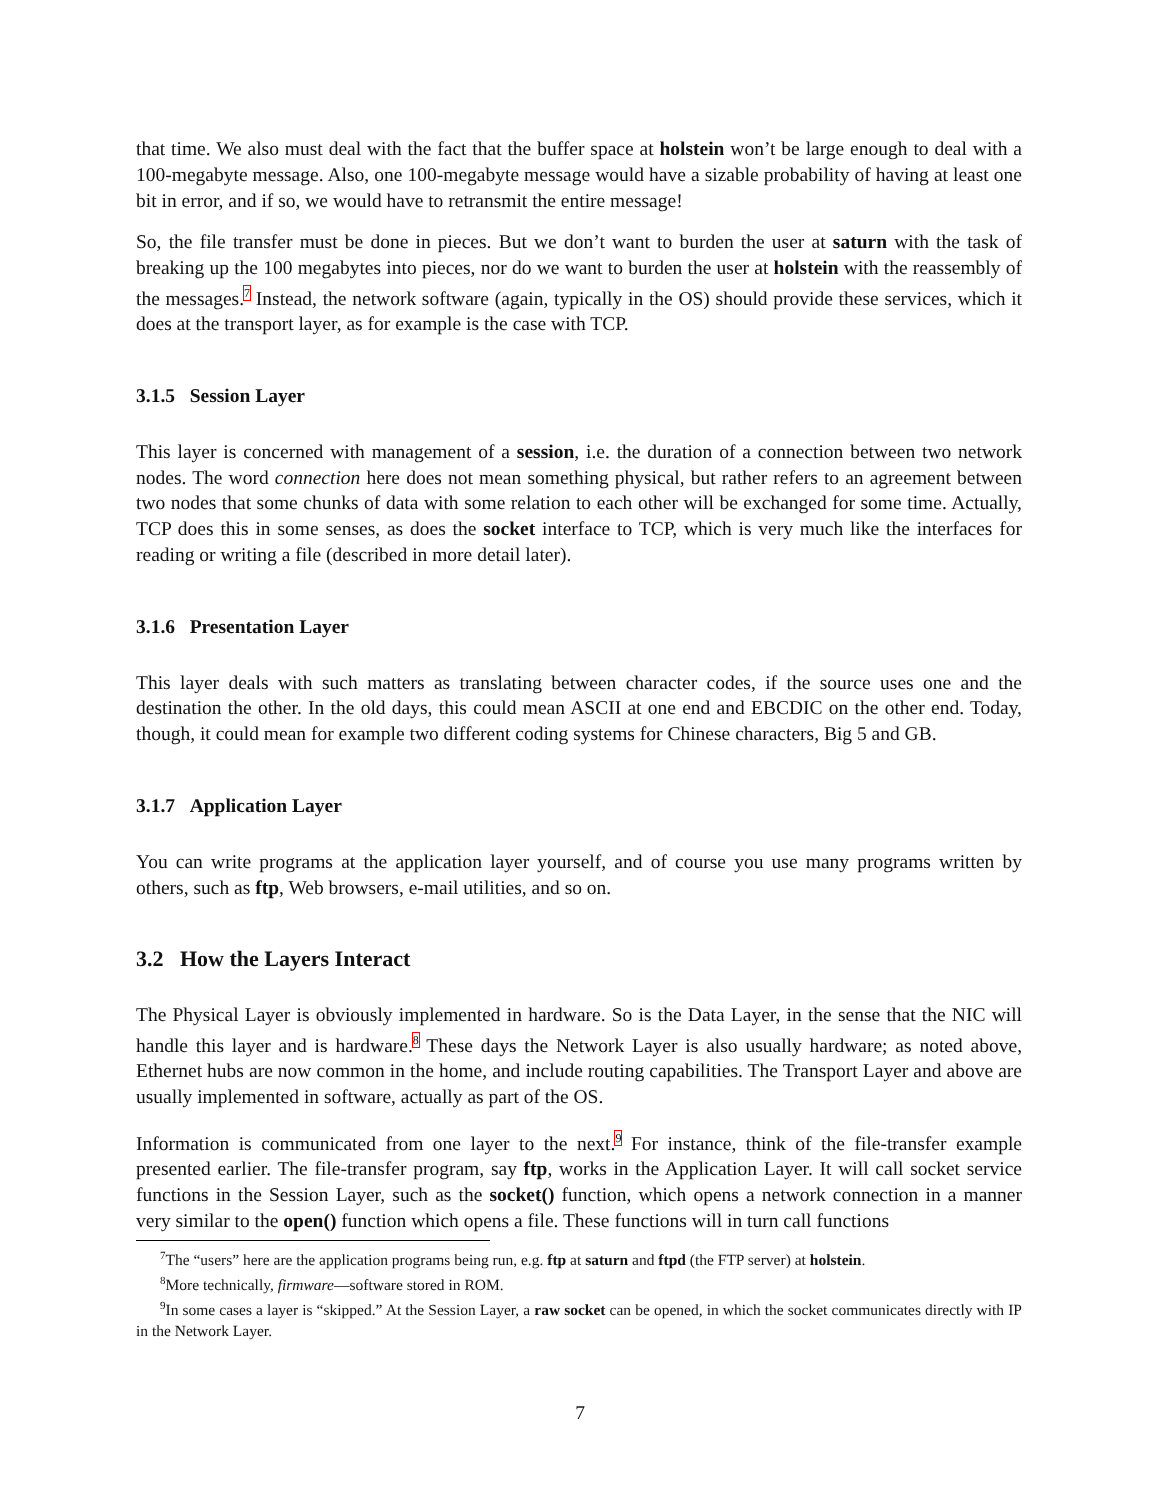that time. We also must deal with the fact that the buffer space at holstein won’t be large enough to deal with a 100-megabyte message. Also, one 100-megabyte message would have a sizable probability of having at least one bit in error, and if so, we would have to retransmit the entire message!
So, the file transfer must be done in pieces. But we don’t want to burden the user at saturn with the task of breaking up the 100 megabytes into pieces, nor do we want to burden the user at holstein with the reassembly of the messages.<sup>7</sup> Instead, the network software (again, typically in the OS) should provide these services, which it does at the transport layer, as for example is the case with TCP.
3.1.5 Session Layer
This layer is concerned with management of a session, i.e. the duration of a connection between two network nodes. The word connection here does not mean something physical, but rather refers to an agreement between two nodes that some chunks of data with some relation to each other will be exchanged for some time. Actually, TCP does this in some senses, as does the socket interface to TCP, which is very much like the interfaces for reading or writing a file (described in more detail later).
3.1.6 Presentation Layer
This layer deals with such matters as translating between character codes, if the source uses one and the destination the other. In the old days, this could mean ASCII at one end and EBCDIC on the other end. Today, though, it could mean for example two different coding systems for Chinese characters, Big 5 and GB.
3.1.7 Application Layer
You can write programs at the application layer yourself, and of course you use many programs written by others, such as ftp, Web browsers, e-mail utilities, and so on.
3.2 How the Layers Interact
The Physical Layer is obviously implemented in hardware. So is the Data Layer, in the sense that the NIC will handle this layer and is hardware.<sup>8</sup> These days the Network Layer is also usually hardware; as noted above, Ethernet hubs are now common in the home, and include routing capabilities. The Transport Layer and above are usually implemented in software, actually as part of the OS.
Information is communicated from one layer to the next.<sup>9</sup> For instance, think of the file-transfer example presented earlier. The file-transfer program, say ftp, works in the Application Layer. It will call socket service functions in the Session Layer, such as the socket() function, which opens a network connection in a manner very similar to the open() function which opens a file. These functions will in turn call functions
<sup>7</sup> The “users” here are the application programs being run, e.g. ftp at saturn and ftpd (the FTP server) at holstein.
<sup>8</sup> More technically, firmware—software stored in ROM.
<sup>9</sup> In some cases a layer is “skipped.” At the Session Layer, a raw socket can be opened, in which the socket communicates directly with IP in the Network Layer.
7